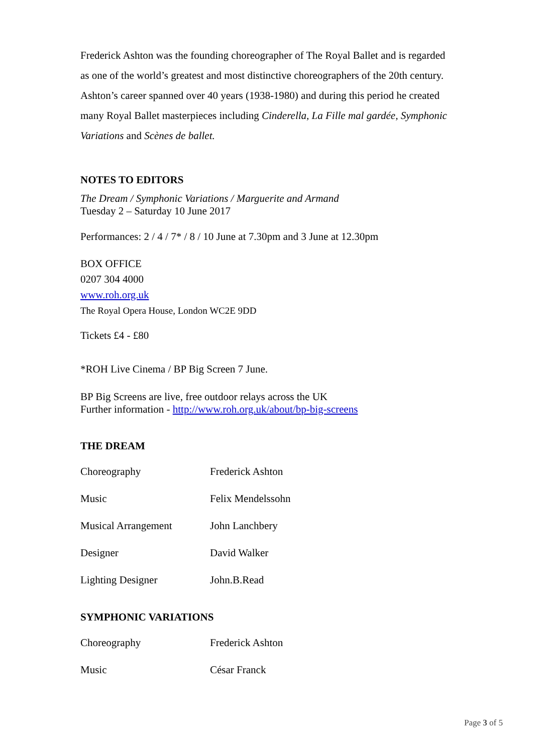Frederick Ashton was the founding choreographer of The Royal Ballet and is regarded as one of the world’s greatest and most distinctive choreographers of the 20th century. Ashton’s career spanned over 40 years (1938-1980) and during this period he created many Royal Ballet masterpieces including Cinderella, La Fille mal gardée, Symphonic Variations and Scènes de ballet.
NOTES TO EDITORS
The Dream / Symphonic Variations / Marguerite and Armand
Tuesday 2 – Saturday 10 June 2017
Performances: 2 / 4 / 7* / 8 / 10 June at 7.30pm and 3 June at 12.30pm
BOX OFFICE
0207 304 4000
www.roh.org.uk
The Royal Opera House, London WC2E 9DD
Tickets £4 - £80
*ROH Live Cinema / BP Big Screen 7 June.
BP Big Screens are live, free outdoor relays across the UK
Further information - http://www.roh.org.uk/about/bp-big-screens
THE DREAM
| Choreography | Frederick Ashton |
| Music | Felix Mendelssohn |
| Musical Arrangement | John Lanchbery |
| Designer | David Walker |
| Lighting Designer | John.B.Read |
SYMPHONIC VARIATIONS
| Choreography | Frederick Ashton |
| Music | César Franck |
Page 3 of 5